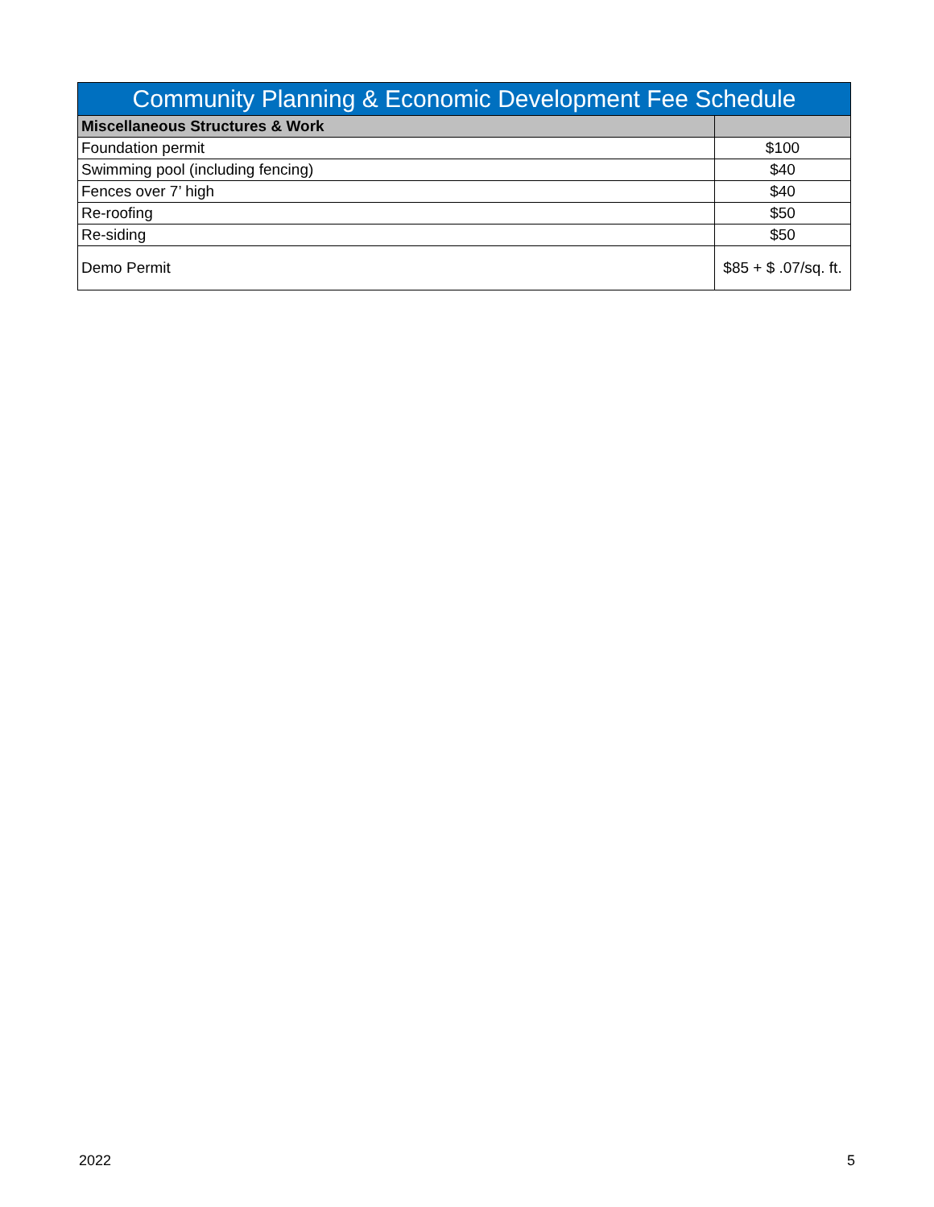| Community Planning & Economic Development Fee Schedule | |
| --- | --- |
| Miscellaneous Structures & Work | |
| Foundation permit | $100 |
| Swimming pool (including fencing) | $40 |
| Fences over 7’ high | $40 |
| Re-roofing | $50 |
| Re-siding | $50 |
| Demo Permit | $85 + $ .07/sq. ft. |
2022 5